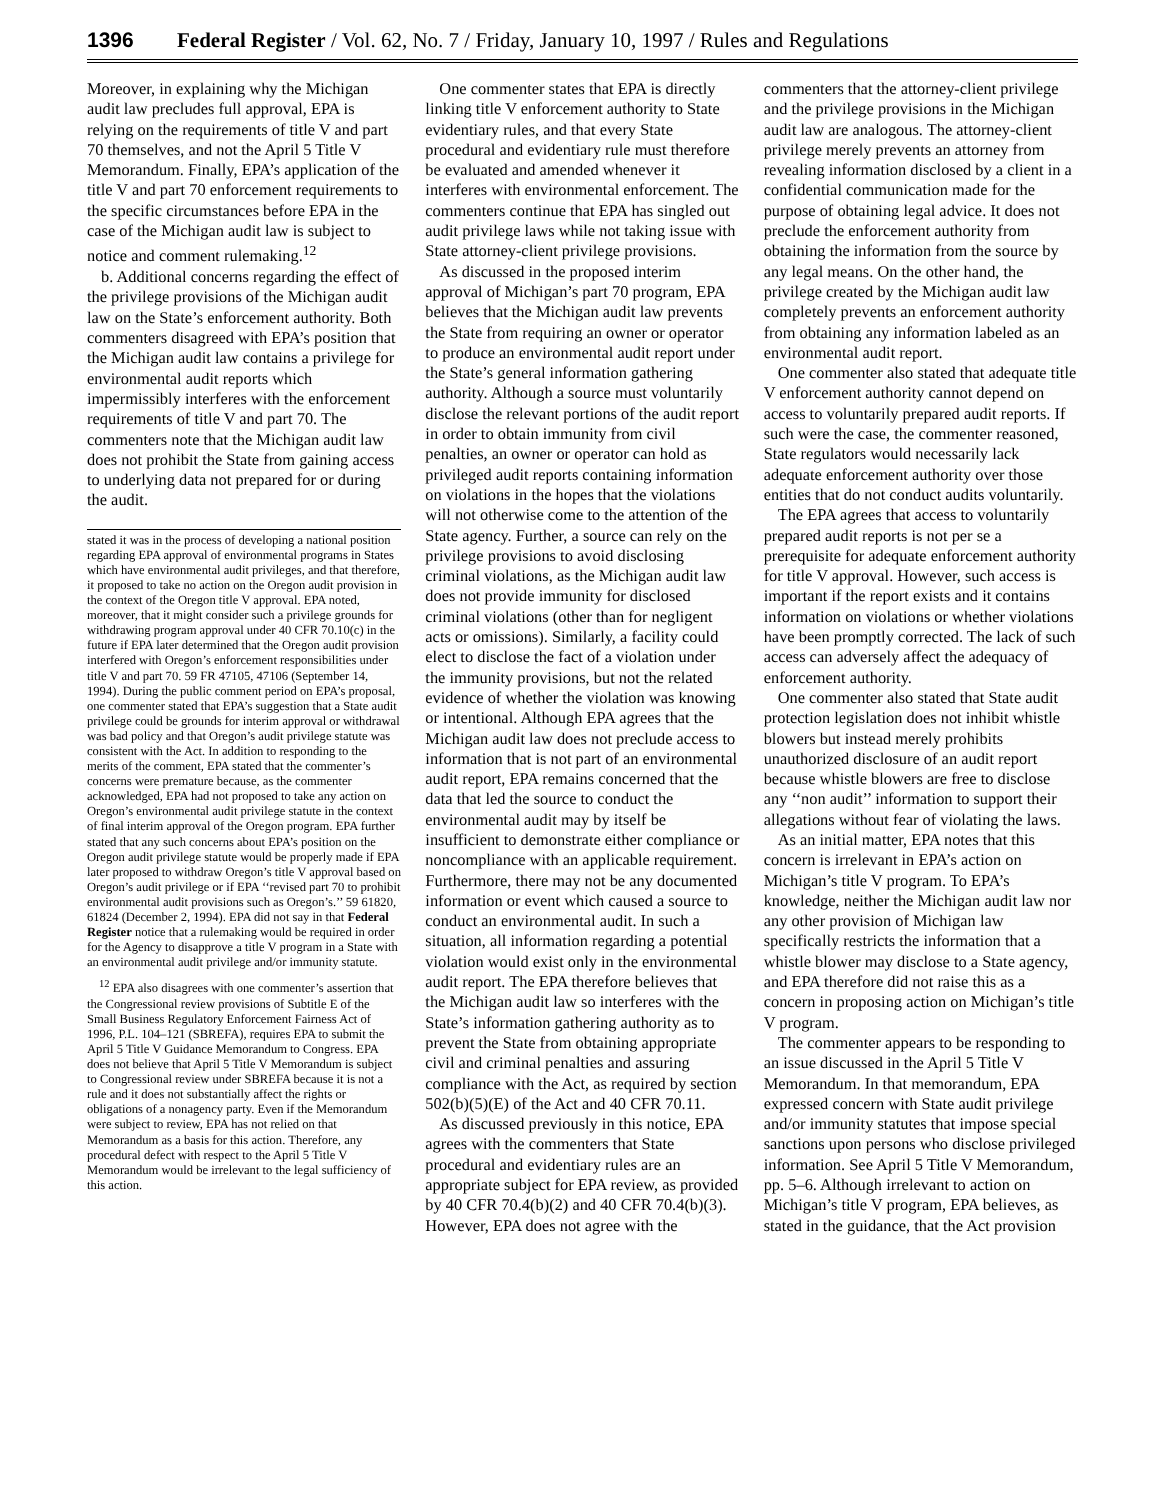1396 Federal Register / Vol. 62, No. 7 / Friday, January 10, 1997 / Rules and Regulations
Moreover, in explaining why the Michigan audit law precludes full approval, EPA is relying on the requirements of title V and part 70 themselves, and not the April 5 Title V Memorandum. Finally, EPA’s application of the title V and part 70 enforcement requirements to the specific circumstances before EPA in the case of the Michigan audit law is subject to notice and comment rulemaking.<sup>12</sup>
b. Additional concerns regarding the effect of the privilege provisions of the Michigan audit law on the State’s enforcement authority. Both commenters disagreed with EPA’s position that the Michigan audit law contains a privilege for environmental audit reports which impermissibly interferes with the enforcement requirements of title V and part 70. The commenters note that the Michigan audit law does not prohibit the State from gaining access to underlying data not prepared for or during the audit.
stated it was in the process of developing a national position regarding EPA approval of environmental programs in States which have environmental audit privileges, and that therefore, it proposed to take no action on the Oregon audit provision in the context of the Oregon title V approval. EPA noted, moreover, that it might consider such a privilege grounds for withdrawing program approval under 40 CFR 70.10(c) in the future if EPA later determined that the Oregon audit provision interfered with Oregon’s enforcement responsibilities under title V and part 70. 59 FR 47105, 47106 (September 14, 1994). During the public comment period on EPA’s proposal, one commenter stated that EPA’s suggestion that a State audit privilege could be grounds for interim approval or withdrawal was bad policy and that Oregon’s audit privilege statute was consistent with the Act. In addition to responding to the merits of the comment, EPA stated that the commenter’s concerns were premature because, as the commenter acknowledged, EPA had not proposed to take any action on Oregon’s environmental audit privilege statute in the context of final interim approval of the Oregon program. EPA further stated that any such concerns about EPA’s position on the Oregon audit privilege statute would be properly made if EPA later proposed to withdraw Oregon’s title V approval based on Oregon’s audit privilege or if EPA ‘‘revised part 70 to prohibit environmental audit provisions such as Oregon’s.’’ 59 61820, 61824 (December 2, 1994). EPA did not say in that Federal Register notice that a rulemaking would be required in order for the Agency to disapprove a title V program in a State with an environmental audit privilege and/or immunity statute.
<sup>12</sup> EPA also disagrees with one commenter’s assertion that the Congressional review provisions of Subtitle E of the Small Business Regulatory Enforcement Fairness Act of 1996, P.L. 104–121 (SBREFA), requires EPA to submit the April 5 Title V Guidance Memorandum to Congress. EPA does not believe that April 5 Title V Memorandum is subject to Congressional review under SBREFA because it is not a rule and it does not substantially affect the rights or obligations of a nonagency party. Even if the Memorandum were subject to review, EPA has not relied on that Memorandum as a basis for this action. Therefore, any procedural defect with respect to the April 5 Title V Memorandum would be irrelevant to the legal sufficiency of this action.
One commenter states that EPA is directly linking title V enforcement authority to State evidentiary rules, and that every State procedural and evidentiary rule must therefore be evaluated and amended whenever it interferes with environmental enforcement. The commenters continue that EPA has singled out audit privilege laws while not taking issue with State attorney-client privilege provisions.
As discussed in the proposed interim approval of Michigan’s part 70 program, EPA believes that the Michigan audit law prevents the State from requiring an owner or operator to produce an environmental audit report under the State’s general information gathering authority. Although a source must voluntarily disclose the relevant portions of the audit report in order to obtain immunity from civil penalties, an owner or operator can hold as privileged audit reports containing information on violations in the hopes that the violations will not otherwise come to the attention of the State agency. Further, a source can rely on the privilege provisions to avoid disclosing criminal violations, as the Michigan audit law does not provide immunity for disclosed criminal violations (other than for negligent acts or omissions). Similarly, a facility could elect to disclose the fact of a violation under the immunity provisions, but not the related evidence of whether the violation was knowing or intentional. Although EPA agrees that the Michigan audit law does not preclude access to information that is not part of an environmental audit report, EPA remains concerned that the data that led the source to conduct the environmental audit may by itself be insufficient to demonstrate either compliance or noncompliance with an applicable requirement. Furthermore, there may not be any documented information or event which caused a source to conduct an environmental audit. In such a situation, all information regarding a potential violation would exist only in the environmental audit report. The EPA therefore believes that the Michigan audit law so interferes with the State’s information gathering authority as to prevent the State from obtaining appropriate civil and criminal penalties and assuring compliance with the Act, as required by section 502(b)(5)(E) of the Act and 40 CFR 70.11.
As discussed previously in this notice, EPA agrees with the commenters that State procedural and evidentiary rules are an appropriate subject for EPA review, as provided by 40 CFR 70.4(b)(2) and 40 CFR 70.4(b)(3). However, EPA does not agree with the
commenters that the attorney-client privilege and the privilege provisions in the Michigan audit law are analogous. The attorney-client privilege merely prevents an attorney from revealing information disclosed by a client in a confidential communication made for the purpose of obtaining legal advice. It does not preclude the enforcement authority from obtaining the information from the source by any legal means. On the other hand, the privilege created by the Michigan audit law completely prevents an enforcement authority from obtaining any information labeled as an environmental audit report.
One commenter also stated that adequate title V enforcement authority cannot depend on access to voluntarily prepared audit reports. If such were the case, the commenter reasoned, State regulators would necessarily lack adequate enforcement authority over those entities that do not conduct audits voluntarily.
The EPA agrees that access to voluntarily prepared audit reports is not per se a prerequisite for adequate enforcement authority for title V approval. However, such access is important if the report exists and it contains information on violations or whether violations have been promptly corrected. The lack of such access can adversely affect the adequacy of enforcement authority.
One commenter also stated that State audit protection legislation does not inhibit whistle blowers but instead merely prohibits unauthorized disclosure of an audit report because whistle blowers are free to disclose any ‘‘non audit’’ information to support their allegations without fear of violating the laws.
As an initial matter, EPA notes that this concern is irrelevant in EPA’s action on Michigan’s title V program. To EPA’s knowledge, neither the Michigan audit law nor any other provision of Michigan law specifically restricts the information that a whistle blower may disclose to a State agency, and EPA therefore did not raise this as a concern in proposing action on Michigan’s title V program.
The commenter appears to be responding to an issue discussed in the April 5 Title V Memorandum. In that memorandum, EPA expressed concern with State audit privilege and/or immunity statutes that impose special sanctions upon persons who disclose privileged information. See April 5 Title V Memorandum, pp. 5–6. Although irrelevant to action on Michigan’s title V program, EPA believes, as stated in the guidance, that the Act provision